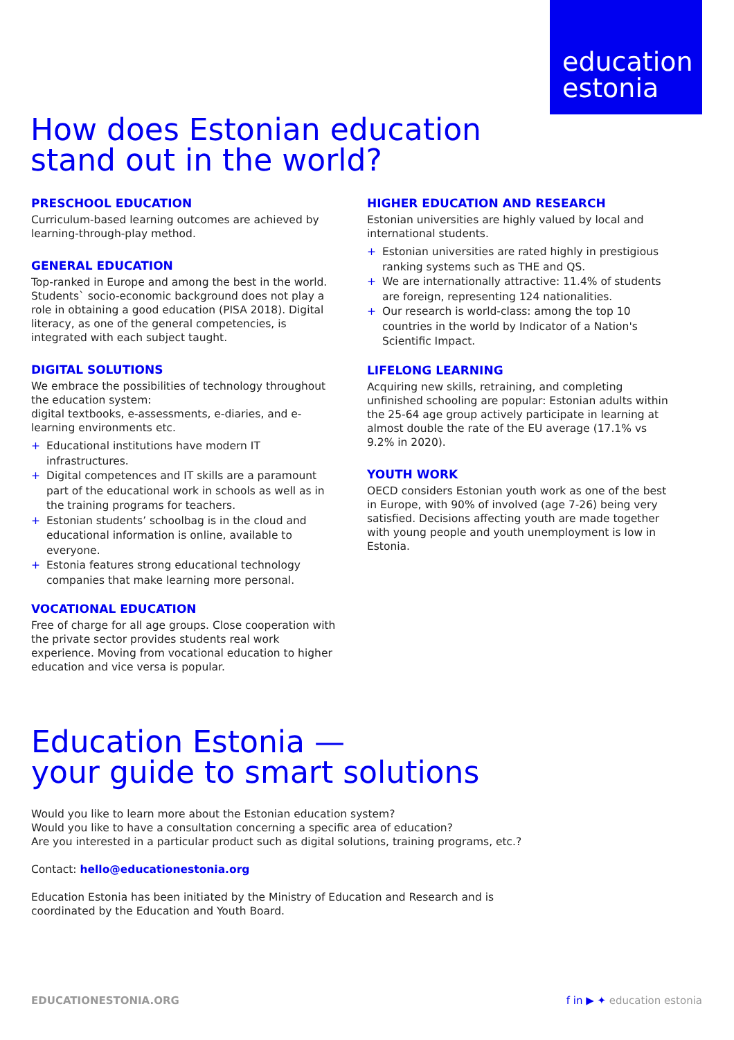education
estonia
How does Estonian education
stand out in the world?
PRESCHOOL EDUCATION
Curriculum-based learning outcomes are achieved by learning-through-play method.
GENERAL EDUCATION
Top-ranked in Europe and among the best in the world. Students` socio-economic background does not play a role in obtaining a good education (PISA 2018). Digital literacy, as one of the general competencies, is integrated with each subject taught.
DIGITAL SOLUTIONS
We embrace the possibilities of technology throughout the education system:
digital textbooks, e-assessments, e-diaries, and e-learning environments etc.
+ Educational institutions have modern IT infrastructures.
+ Digital competences and IT skills are a paramount part of the educational work in schools as well as in the training programs for teachers.
+ Estonian students’ schoolbag is in the cloud and educational information is online, available to everyone.
+ Estonia features strong educational technology companies that make learning more personal.
VOCATIONAL EDUCATION
Free of charge for all age groups. Close cooperation with the private sector provides students real work experience. Moving from vocational education to higher education and vice versa is popular.
HIGHER EDUCATION AND RESEARCH
Estonian universities are highly valued by local and international students.
+ Estonian universities are rated highly in prestigious ranking systems such as THE and QS.
+ We are internationally attractive: 11.4% of students are foreign, representing 124 nationalities.
+ Our research is world-class: among the top 10 countries in the world by Indicator of a Nation's Scientific Impact.
LIFELONG LEARNING
Acquiring new skills, retraining, and completing unfinished schooling are popular: Estonian adults within the 25-64 age group actively participate in learning at almost double the rate of the EU average (17.1% vs 9.2% in 2020).
YOUTH WORK
OECD considers Estonian youth work as one of the best in Europe, with 90% of involved (age 7-26) being very satisfied. Decisions affecting youth are made together with young people and youth unemployment is low in Estonia.
Education Estonia —
your guide to smart solutions
Would you like to learn more about the Estonian education system?
Would you like to have a consultation concerning a specific area of education?
Are you interested in a particular product such as digital solutions, training programs, etc.?
Contact: hello@educationestonia.org
Education Estonia has been initiated by the Ministry of Education and Research and is
coordinated by the Education and Youth Board.
EDUCATIONESTONIA.ORG f in ▶ ✦ education estonia